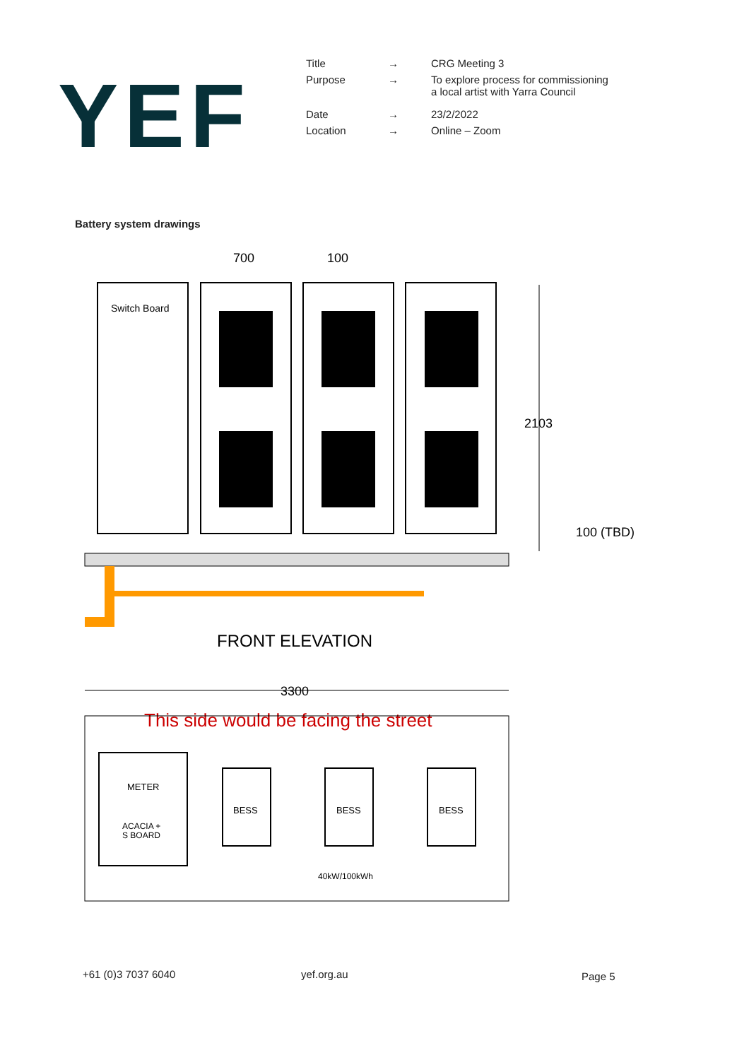YEF
| Title | → | CRG Meeting 3 |
| Purpose | → | To explore process for commissioning a local artist with Yarra Council |
| Date | → | 23/2/2022 |
| Location | → | Online – Zoom |
Battery system drawings
700
100
Switch Board
2103
100 (TBD)
FRONT ELEVATION
3300
This side would be facing the street
METER
ACACIA +
S BOARD
BESS
BESS
BESS
40kW/100kWh
+61 (0)3 7037 6040 yef.org.au Page 5